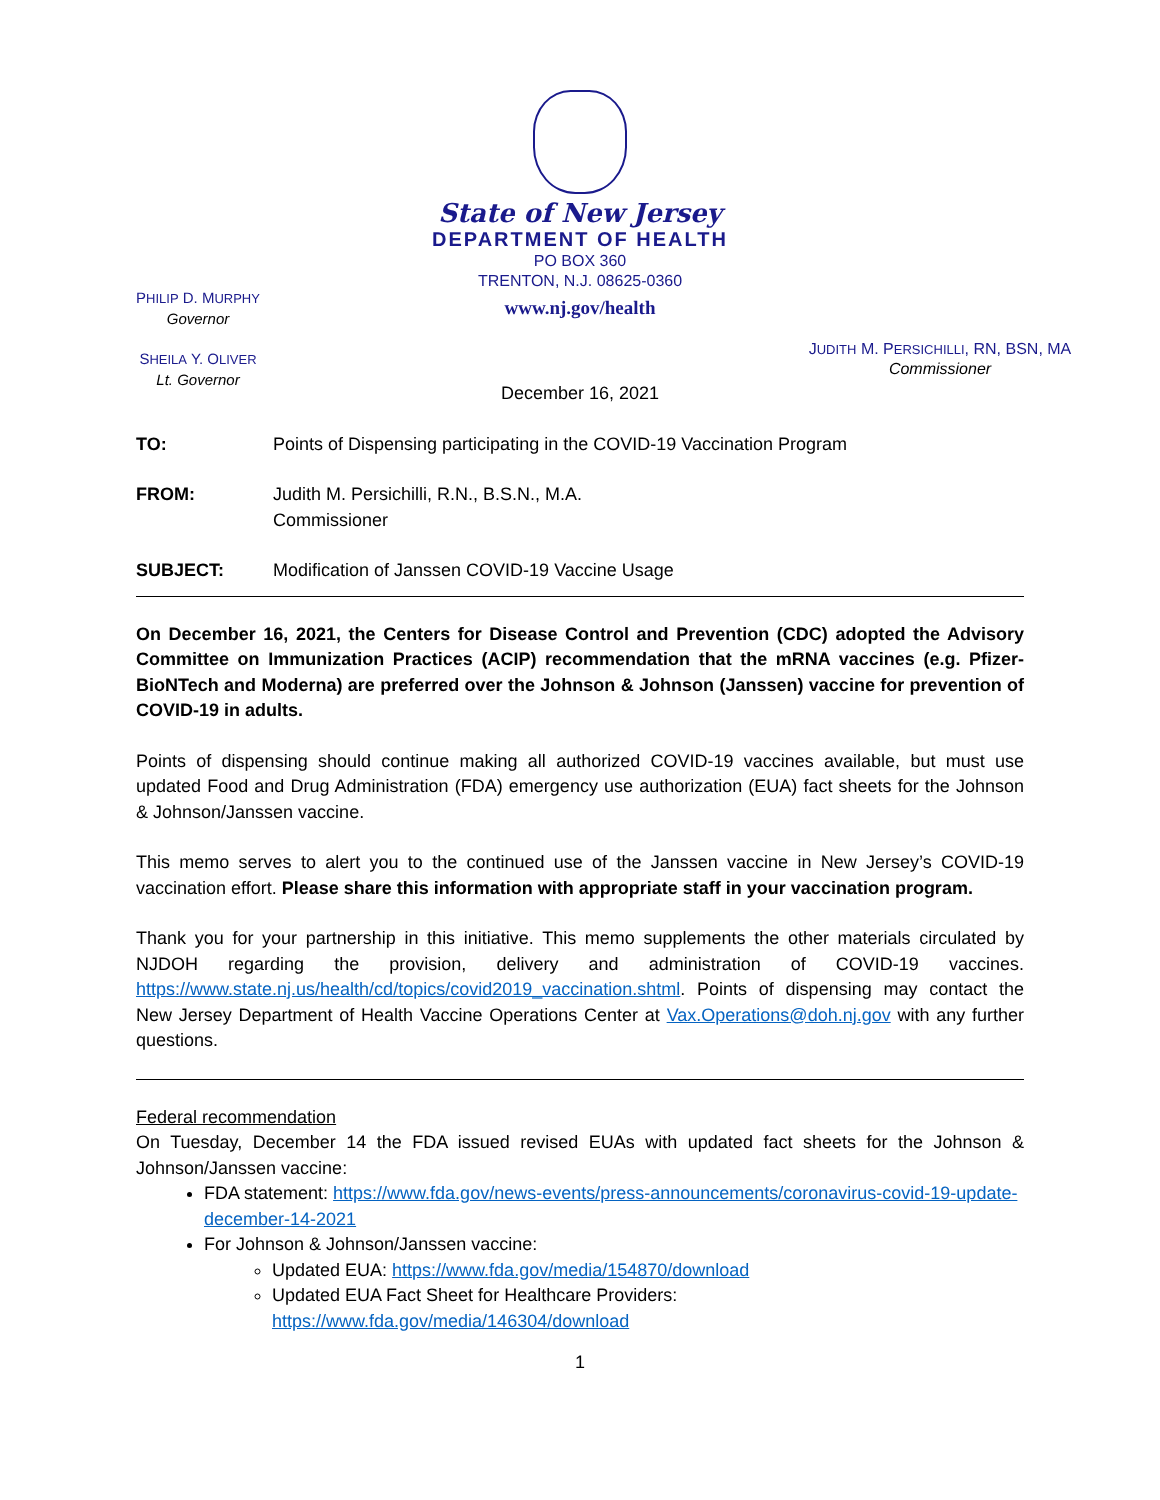State of New Jersey
DEPARTMENT OF HEALTH
PO BOX 360
TRENTON, N.J. 08625-0360
www.nj.gov/health
PHILIP D. MURPHY
Governor
SHEILA Y. OLIVER
Lt. Governor
JUDITH M. PERSICHILLI, RN, BSN, MA
Commissioner
December 16, 2021
TO: Points of Dispensing participating in the COVID-19 Vaccination Program
FROM: Judith M. Persichilli, R.N., B.S.N., M.A.
Commissioner
SUBJECT: Modification of Janssen COVID-19 Vaccine Usage
On December 16, 2021, the Centers for Disease Control and Prevention (CDC) adopted the Advisory Committee on Immunization Practices (ACIP) recommendation that the mRNA vaccines (e.g. Pfizer-BioNTech and Moderna) are preferred over the Johnson & Johnson (Janssen) vaccine for prevention of COVID-19 in adults.
Points of dispensing should continue making all authorized COVID-19 vaccines available, but must use updated Food and Drug Administration (FDA) emergency use authorization (EUA) fact sheets for the Johnson & Johnson/Janssen vaccine.
This memo serves to alert you to the continued use of the Janssen vaccine in New Jersey’s COVID-19 vaccination effort. Please share this information with appropriate staff in your vaccination program.
Thank you for your partnership in this initiative. This memo supplements the other materials circulated by NJDOH regarding the provision, delivery and administration of COVID-19 vaccines. https://www.state.nj.us/health/cd/topics/covid2019_vaccination.shtml. Points of dispensing may contact the New Jersey Department of Health Vaccine Operations Center at Vax.Operations@doh.nj.gov with any further questions.
Federal recommendation
On Tuesday, December 14 the FDA issued revised EUAs with updated fact sheets for the Johnson & Johnson/Janssen vaccine:
FDA statement: https://www.fda.gov/news-events/press-announcements/coronavirus-covid-19-update-december-14-2021
For Johnson & Johnson/Janssen vaccine:
Updated EUA: https://www.fda.gov/media/154870/download
Updated EUA Fact Sheet for Healthcare Providers:
https://www.fda.gov/media/146304/download
1